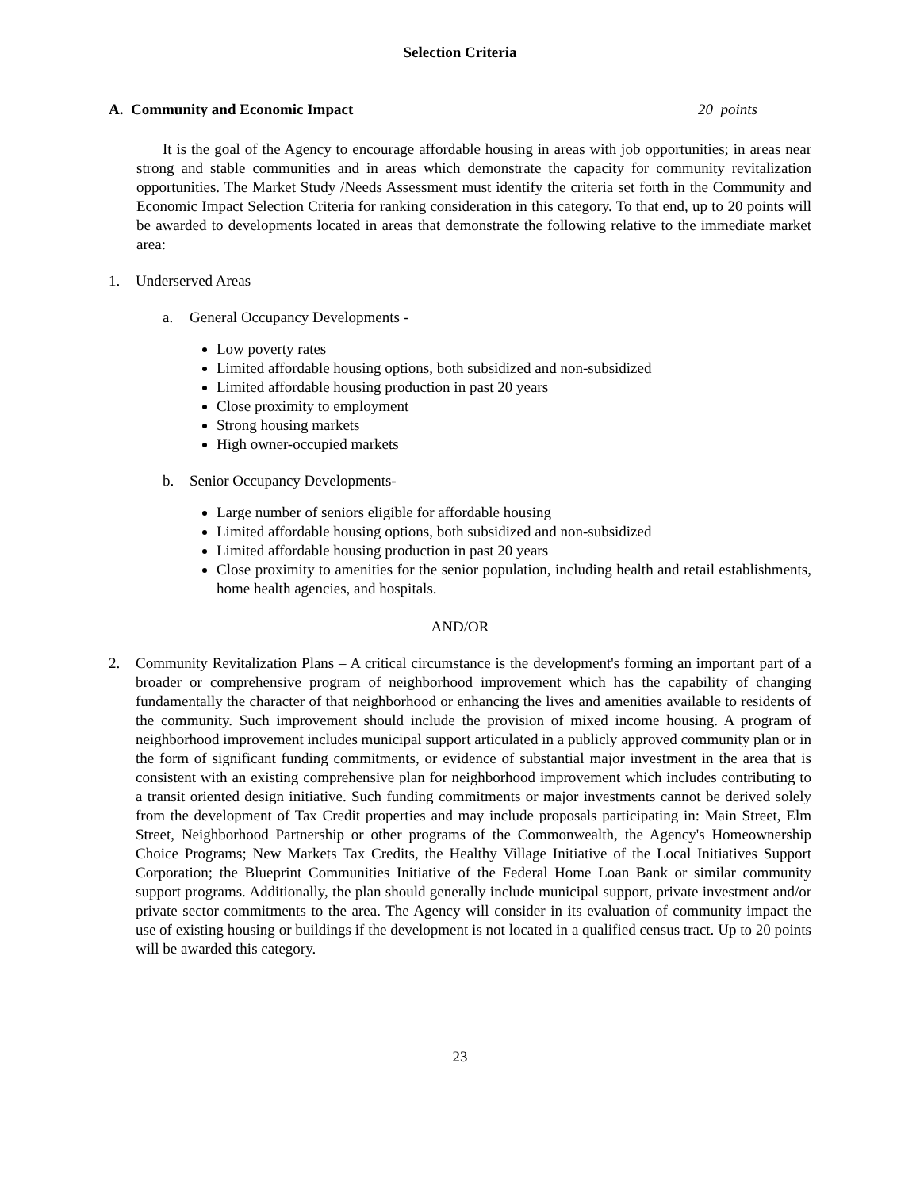Selection Criteria
A. Community and Economic Impact 20 points
It is the goal of the Agency to encourage affordable housing in areas with job opportunities; in areas near strong and stable communities and in areas which demonstrate the capacity for community revitalization opportunities. The Market Study /Needs Assessment must identify the criteria set forth in the Community and Economic Impact Selection Criteria for ranking consideration in this category. To that end, up to 20 points will be awarded to developments located in areas that demonstrate the following relative to the immediate market area:
1. Underserved Areas
a. General Occupancy Developments -
Low poverty rates
Limited affordable housing options, both subsidized and non-subsidized
Limited affordable housing production in past 20 years
Close proximity to employment
Strong housing markets
High owner-occupied markets
b. Senior Occupancy Developments-
Large number of seniors eligible for affordable housing
Limited affordable housing options, both subsidized and non-subsidized
Limited affordable housing production in past 20 years
Close proximity to amenities for the senior population, including health and retail establishments, home health agencies, and hospitals.
AND/OR
2. Community Revitalization Plans – A critical circumstance is the development's forming an important part of a broader or comprehensive program of neighborhood improvement which has the capability of changing fundamentally the character of that neighborhood or enhancing the lives and amenities available to residents of the community. Such improvement should include the provision of mixed income housing. A program of neighborhood improvement includes municipal support articulated in a publicly approved community plan or in the form of significant funding commitments, or evidence of substantial major investment in the area that is consistent with an existing comprehensive plan for neighborhood improvement which includes contributing to a transit oriented design initiative. Such funding commitments or major investments cannot be derived solely from the development of Tax Credit properties and may include proposals participating in: Main Street, Elm Street, Neighborhood Partnership or other programs of the Commonwealth, the Agency's Homeownership Choice Programs; New Markets Tax Credits, the Healthy Village Initiative of the Local Initiatives Support Corporation; the Blueprint Communities Initiative of the Federal Home Loan Bank or similar community support programs. Additionally, the plan should generally include municipal support, private investment and/or private sector commitments to the area. The Agency will consider in its evaluation of community impact the use of existing housing or buildings if the development is not located in a qualified census tract. Up to 20 points will be awarded this category.
23